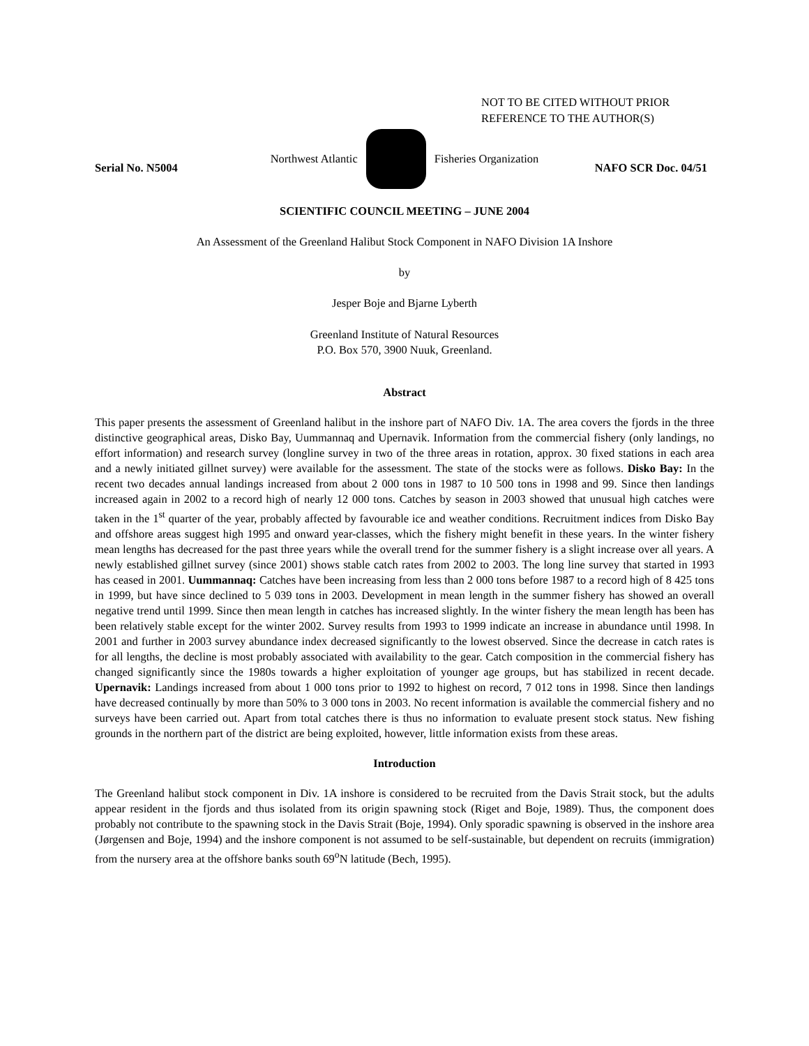NOT TO BE CITED WITHOUT PRIOR
REFERENCE TO THE AUTHOR(S)
Northwest Atlantic Fisheries Organization
Serial No. N5004 NAFO SCR Doc. 04/51
SCIENTIFIC COUNCIL MEETING – JUNE 2004
An Assessment of the Greenland Halibut Stock Component in NAFO Division 1A Inshore
by
Jesper Boje and Bjarne Lyberth
Greenland Institute of Natural Resources
P.O. Box 570, 3900 Nuuk, Greenland.
Abstract
This paper presents the assessment of Greenland halibut in the inshore part of NAFO Div. 1A. The area covers the fjords in the three distinctive geographical areas, Disko Bay, Uummannaq and Upernavik. Information from the commercial fishery (only landings, no effort information) and research survey (longline survey in two of the three areas in rotation, approx. 30 fixed stations in each area and a newly initiated gillnet survey) were available for the assessment. The state of the stocks were as follows. Disko Bay: In the recent two decades annual landings increased from about 2 000 tons in 1987 to 10 500 tons in 1998 and 99. Since then landings increased again in 2002 to a record high of nearly 12 000 tons. Catches by season in 2003 showed that unusual high catches were taken in the 1<sup>st</sup> quarter of the year, probably affected by favourable ice and weather conditions. Recruitment indices from Disko Bay and offshore areas suggest high 1995 and onward year-classes, which the fishery might benefit in these years. In the winter fishery mean lengths has decreased for the past three years while the overall trend for the summer fishery is a slight increase over all years. A newly established gillnet survey (since 2001) shows stable catch rates from 2002 to 2003. The long line survey that started in 1993 has ceased in 2001. Uummannaq: Catches have been increasing from less than 2 000 tons before 1987 to a record high of 8 425 tons in 1999, but have since declined to 5 039 tons in 2003. Development in mean length in the summer fishery has showed an overall negative trend until 1999. Since then mean length in catches has increased slightly. In the winter fishery the mean length has been has been relatively stable except for the winter 2002. Survey results from 1993 to 1999 indicate an increase in abundance until 1998. In 2001 and further in 2003 survey abundance index decreased significantly to the lowest observed. Since the decrease in catch rates is for all lengths, the decline is most probably associated with availability to the gear. Catch composition in the commercial fishery has changed significantly since the 1980s towards a higher exploitation of younger age groups, but has stabilized in recent decade. Upernavik: Landings increased from about 1 000 tons prior to 1992 to highest on record, 7 012 tons in 1998. Since then landings have decreased continually by more than 50% to 3 000 tons in 2003. No recent information is available the commercial fishery and no surveys have been carried out. Apart from total catches there is thus no information to evaluate present stock status. New fishing grounds in the northern part of the district are being exploited, however, little information exists from these areas.
Introduction
The Greenland halibut stock component in Div. 1A inshore is considered to be recruited from the Davis Strait stock, but the adults appear resident in the fjords and thus isolated from its origin spawning stock (Riget and Boje, 1989). Thus, the component does probably not contribute to the spawning stock in the Davis Strait (Boje, 1994). Only sporadic spawning is observed in the inshore area (Jørgensen and Boje, 1994) and the inshore component is not assumed to be self-sustainable, but dependent on recruits (immigration) from the nursery area at the offshore banks south 69<sup>o</sup>N latitude (Bech, 1995).